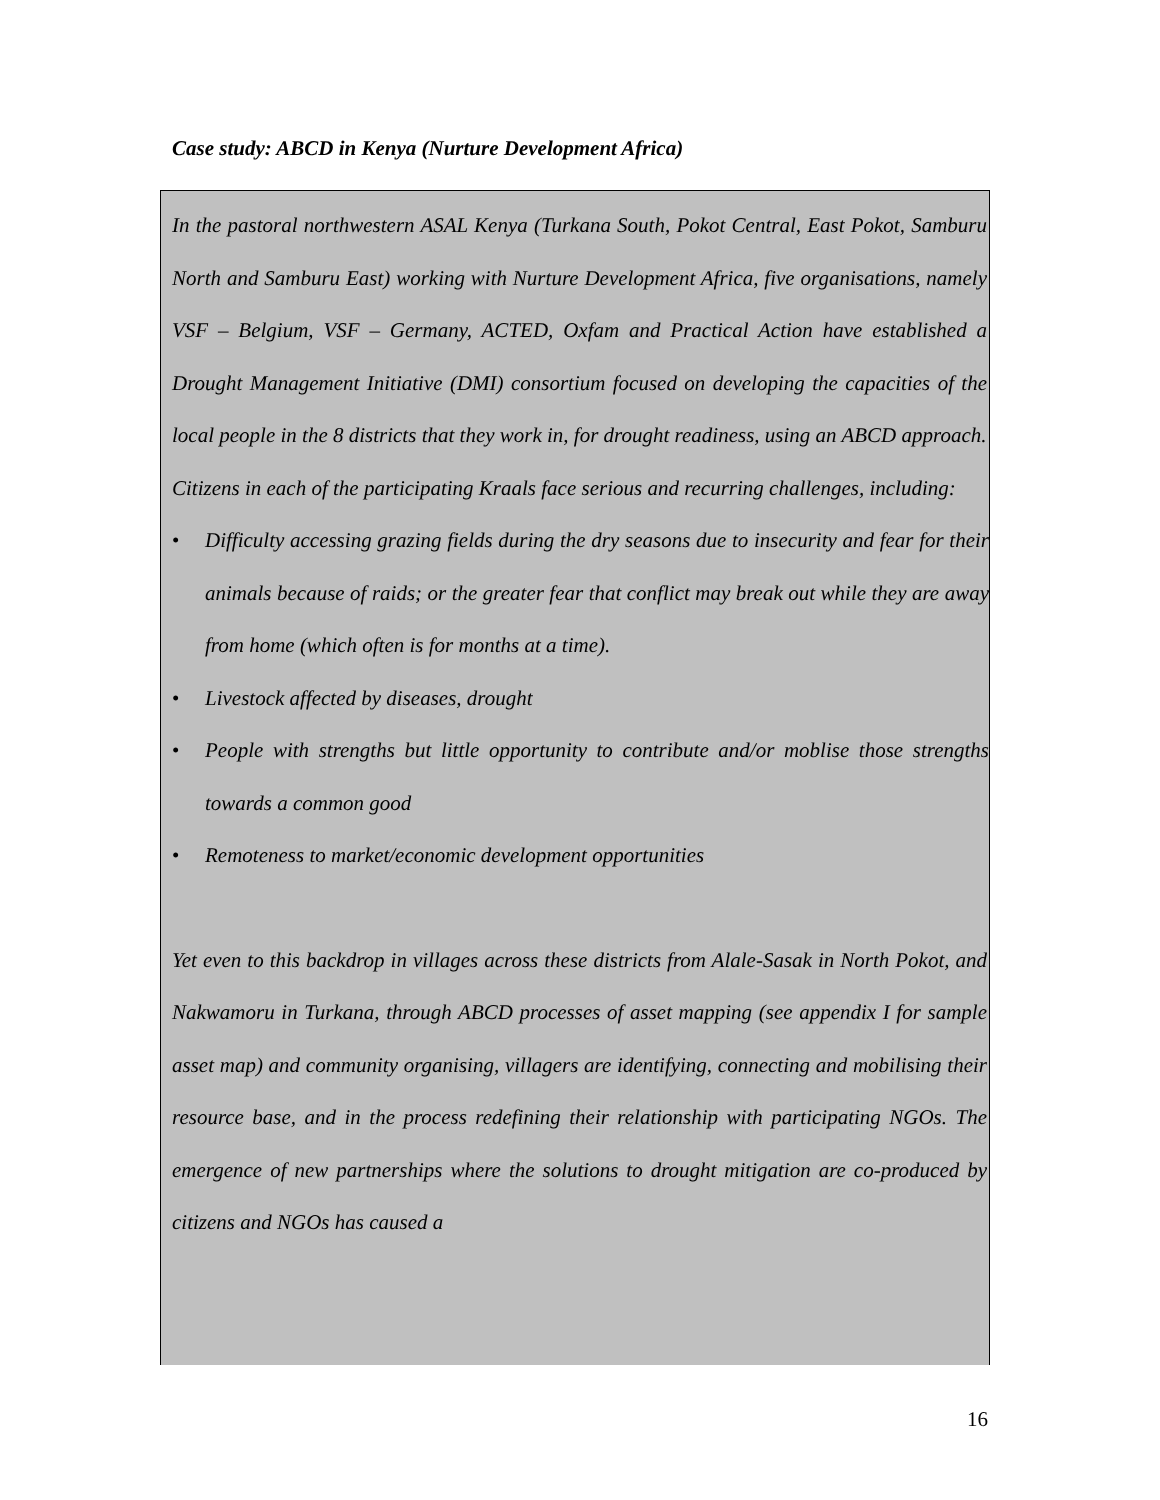Case study: ABCD in Kenya (Nurture Development Africa)
In the pastoral northwestern ASAL Kenya (Turkana South, Pokot Central, East Pokot, Samburu North and Samburu East) working with Nurture Development Africa, five organisations, namely VSF – Belgium, VSF – Germany, ACTED, Oxfam and Practical Action have established a Drought Management Initiative (DMI) consortium focused on developing the capacities of the local people in the 8 districts that they work in, for drought readiness, using an ABCD approach.
Citizens in each of the participating Kraals face serious and recurring challenges, including:
• Difficulty accessing grazing fields during the dry seasons due to insecurity and fear for their animals because of raids; or the greater fear that conflict may break out while they are away from home (which often is for months at a time).
• Livestock affected by diseases, drought
• People with strengths but little opportunity to contribute and/or moblise those strengths towards a common good
• Remoteness to market/economic development opportunities
Yet even to this backdrop in villages across these districts from Alale-Sasak in North Pokot, and Nakwamoru in Turkana, through ABCD processes of asset mapping (see appendix I for sample asset map) and community organising, villagers are identifying, connecting and mobilising their resource base, and in the process redefining their relationship with participating NGOs. The emergence of new partnerships where the solutions to drought mitigation are co-produced by citizens and NGOs has caused a
16